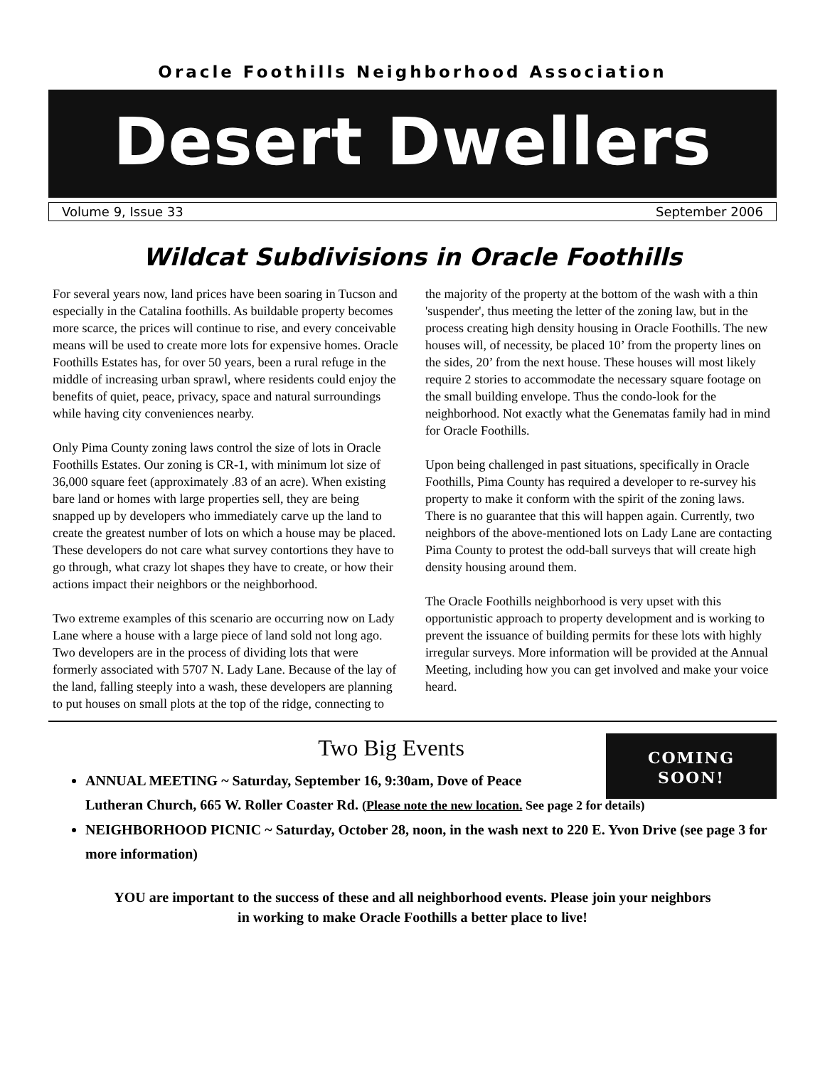Oracle Foothills Neighborhood Association
Desert Dwellers
Volume 9, Issue 33 September 2006
Wildcat Subdivisions in Oracle Foothills
For several years now, land prices have been soaring in Tucson and especially in the Catalina foothills. As buildable property becomes more scarce, the prices will continue to rise, and every conceivable means will be used to create more lots for expensive homes. Oracle Foothills Estates has, for over 50 years, been a rural refuge in the middle of increasing urban sprawl, where residents could enjoy the benefits of quiet, peace, privacy, space and natural surroundings while having city conveniences nearby.
Only Pima County zoning laws control the size of lots in Oracle Foothills Estates. Our zoning is CR-1, with minimum lot size of 36,000 square feet (approximately .83 of an acre). When existing bare land or homes with large properties sell, they are being snapped up by developers who immediately carve up the land to create the greatest number of lots on which a house may be placed. These developers do not care what survey contortions they have to go through, what crazy lot shapes they have to create, or how their actions impact their neighbors or the neighborhood.
Two extreme examples of this scenario are occurring now on Lady Lane where a house with a large piece of land sold not long ago. Two developers are in the process of dividing lots that were formerly associated with 5707 N. Lady Lane. Because of the lay of the land, falling steeply into a wash, these developers are planning to put houses on small plots at the top of the ridge, connecting to the majority of the property at the bottom of the wash with a thin 'suspender', thus meeting the letter of the zoning law, but in the process creating high density housing in Oracle Foothills. The new houses will, of necessity, be placed 10’ from the property lines on the sides, 20’ from the next house. These houses will most likely require 2 stories to accommodate the necessary square footage on the small building envelope. Thus the condo-look for the neighborhood. Not exactly what the Genematas family had in mind for Oracle Foothills.
Upon being challenged in past situations, specifically in Oracle Foothills, Pima County has required a developer to re-survey his property to make it conform with the spirit of the zoning laws. There is no guarantee that this will happen again. Currently, two neighbors of the above-mentioned lots on Lady Lane are contacting Pima County to protest the odd-ball surveys that will create high density housing around them.
The Oracle Foothills neighborhood is very upset with this opportunistic approach to property development and is working to prevent the issuance of building permits for these lots with highly irregular surveys. More information will be provided at the Annual Meeting, including how you can get involved and make your voice heard.
COMING
SOON!
Two Big Events
ANNUAL MEETING ~ Saturday, September 16, 9:30am, Dove of Peace
Lutheran Church, 665 W. Roller Coaster Rd. (Please note the new location. See page 2 for details)
NEIGHBORHOOD PICNIC ~ Saturday, October 28, noon, in the wash next to 220 E. Yvon Drive (see page 3 for more information)
YOU are important to the success of these and all neighborhood events. Please join your neighbors
in working to make Oracle Foothills a better place to live!